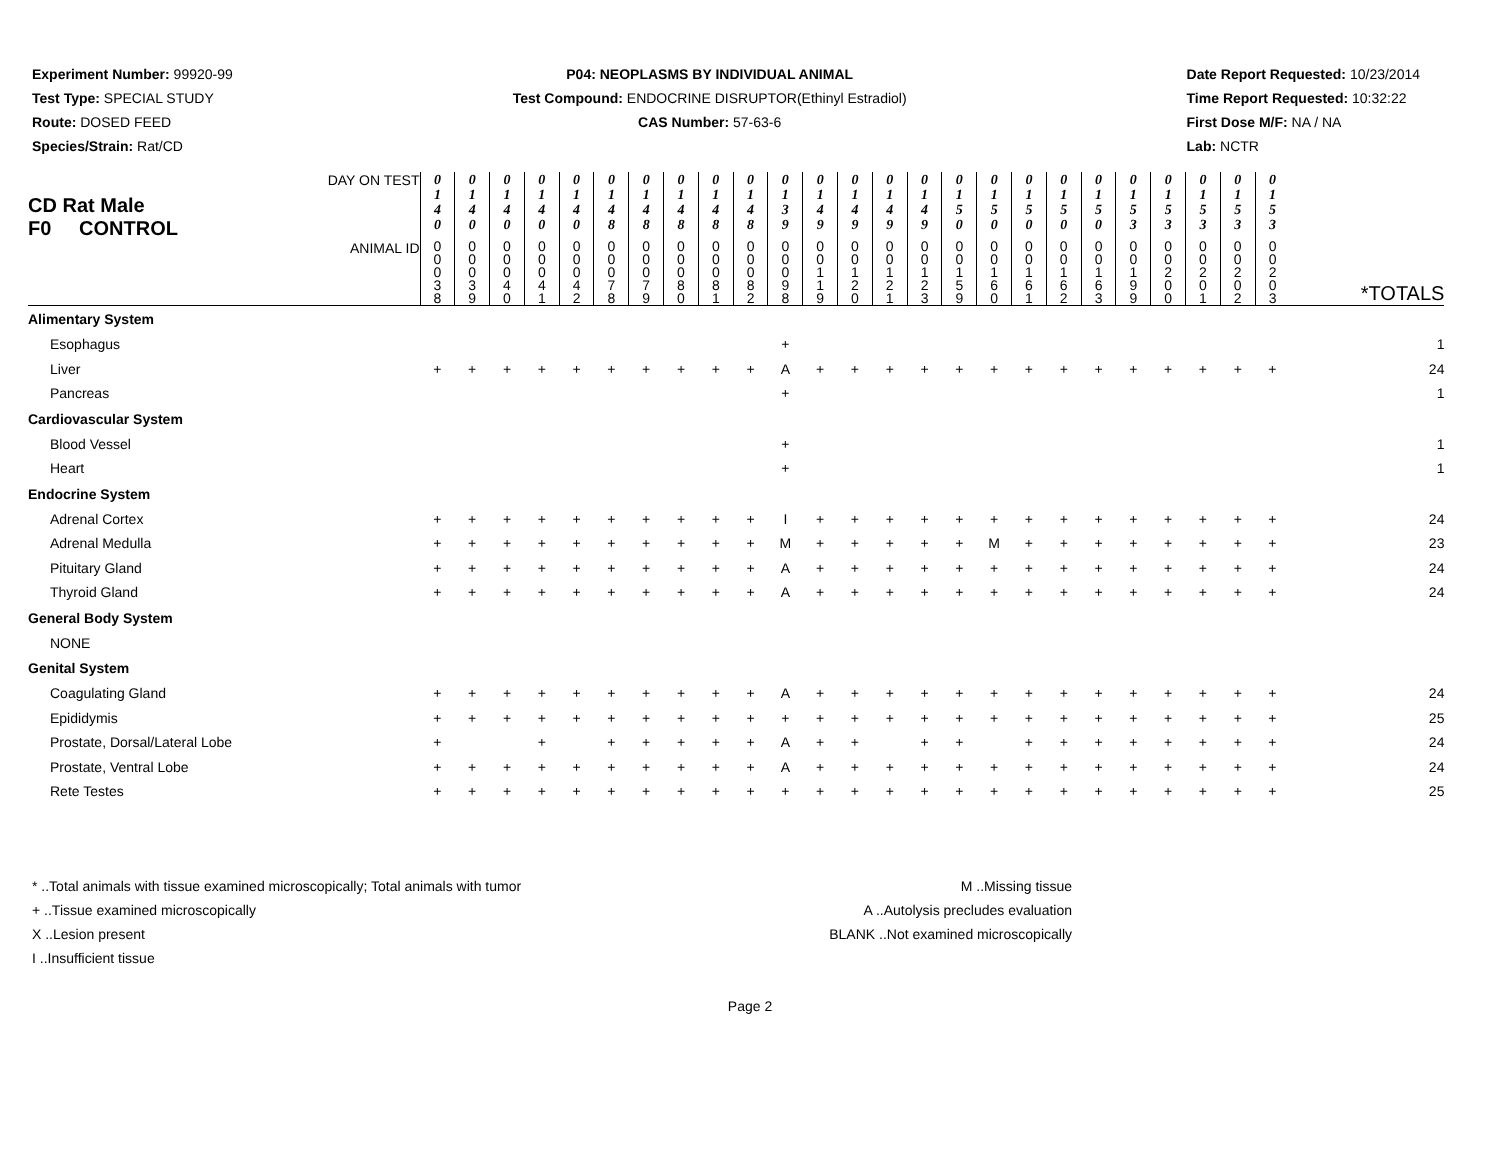Experiment Number: 99920-99
Test Type: SPECIAL STUDY
Route: DOSED FEED
Species/Strain: Rat/CD
P04: NEOPLASMS BY INDIVIDUAL ANIMAL
Test Compound: ENDOCRINE DISRUPTOR(Ethinyl Estradiol)
CAS Number: 57-63-6
Date Report Requested: 10/23/2014
Time Report Requested: 10:32:22
First Dose M/F: NA / NA
Lab: NCTR
| DAY ON TEST CD Rat Male F0 CONTROL | 0 1 4 0 | 0 1 4 0 | 0 1 4 0 | 0 1 4 0 | 0 1 4 0 | 0 1 4 8 | 0 1 4 8 | 0 1 4 8 | 0 1 4 8 | 0 1 4 8 | 0 1 3 9 | 0 1 4 9 | 0 1 4 9 | 0 1 4 9 | 0 1 4 9 | 0 1 5 0 | 0 1 5 0 | 0 1 5 0 | 0 1 5 0 | 0 1 5 0 | 0 1 5 3 | 0 1 5 3 | 0 1 5 3 | 0 1 5 3 | 0 1 5 3 | |
| ANIMAL ID | 0 0 0 3 8 | 0 0 0 3 9 | 0 0 0 4 0 | 0 0 0 4 1 | 0 0 0 4 2 | 0 0 0 7 8 | 0 0 0 7 9 | 0 0 0 8 0 | 0 0 0 8 1 | 0 0 0 8 2 | 0 0 0 9 8 | 0 0 1 1 9 | 0 0 1 2 0 | 0 0 1 2 1 | 0 0 1 2 3 | 0 0 1 5 9 | 0 0 1 6 0 | 0 0 1 6 1 | 0 0 1 6 2 | 0 0 1 6 3 | 0 0 1 9 9 | 0 0 2 0 0 | 0 0 2 0 1 | 0 0 2 0 2 | 0 0 2 0 3 | *TOTALS |
| Alimentary System | | | | | | | | | | | | | | | | | | | | | | | | | | |
| Esophagus | | | | | | | | | | | + | | | | | | | | | | | | | | | 1 |
| Liver | + | + | + | + | + | + | + | + | + | + | A | + | + | + | + | + | + | + | + | + | + | + | + | + | + | 24 |
| Pancreas | | | | | | | | | | | + | | | | | | | | | | | | | | | 1 |
| Cardiovascular System | | | | | | | | | | | | | | | | | | | | | | | | | | |
| Blood Vessel | | | | | | | | | | | + | | | | | | | | | | | | | | | 1 |
| Heart | | | | | | | | | | | + | | | | | | | | | | | | | | | 1 |
| Endocrine System | | | | | | | | | | | | | | | | | | | | | | | | | | |
| Adrenal Cortex | + | + | + | + | + | + | + | + | + | + | I | + | + | + | + | + | + | + | + | + | + | + | + | + | + | 24 |
| Adrenal Medulla | + | + | + | + | + | + | + | + | + | + | M | + | + | + | + | + | M | + | + | + | + | + | + | + | + | 23 |
| Pituitary Gland | + | + | + | + | + | + | + | + | + | + | A | + | + | + | + | + | + | + | + | + | + | + | + | + | + | 24 |
| Thyroid Gland | + | + | + | + | + | + | + | + | + | + | A | + | + | + | + | + | + | + | + | + | + | + | + | + | + | 24 |
| General Body System | | | | | | | | | | | | | | | | | | | | | | | | | | |
| NONE | | | | | | | | | | | | | | | | | | | | | | | | | | |
| Genital System | | | | | | | | | | | | | | | | | | | | | | | | | | |
| Coagulating Gland | + | + | + | + | + | + | + | + | + | + | A | + | + | + | + | + | + | + | + | + | + | + | + | + | + | 24 |
| Epididymis | + | + | + | + | + | + | + | + | + | + | + | + | + | + | + | + | + | + | + | + | + | + | + | + | + | 25 |
| Prostate, Dorsal/Lateral Lobe | + | | | + | | + | + | + | + | + | A | + | + | | + | + | | + | + | + | + | + | + | + | + | 24 |
| Prostate, Ventral Lobe | + | + | + | + | + | + | + | + | + | + | A | + | + | + | + | + | + | + | + | + | + | + | + | + | + | 24 |
| Rete Testes | + | + | + | + | + | + | + | + | + | + | + | + | + | + | + | + | + | + | + | + | + | + | + | + | + | 25 |
* ..Total animals with tissue examined microscopically; Total animals with tumor
+ ..Tissue examined microscopically
X ..Lesion present
I ..Insufficient tissue
M ..Missing tissue
A ..Autolysis precludes evaluation
BLANK ..Not examined microscopically
Page 2